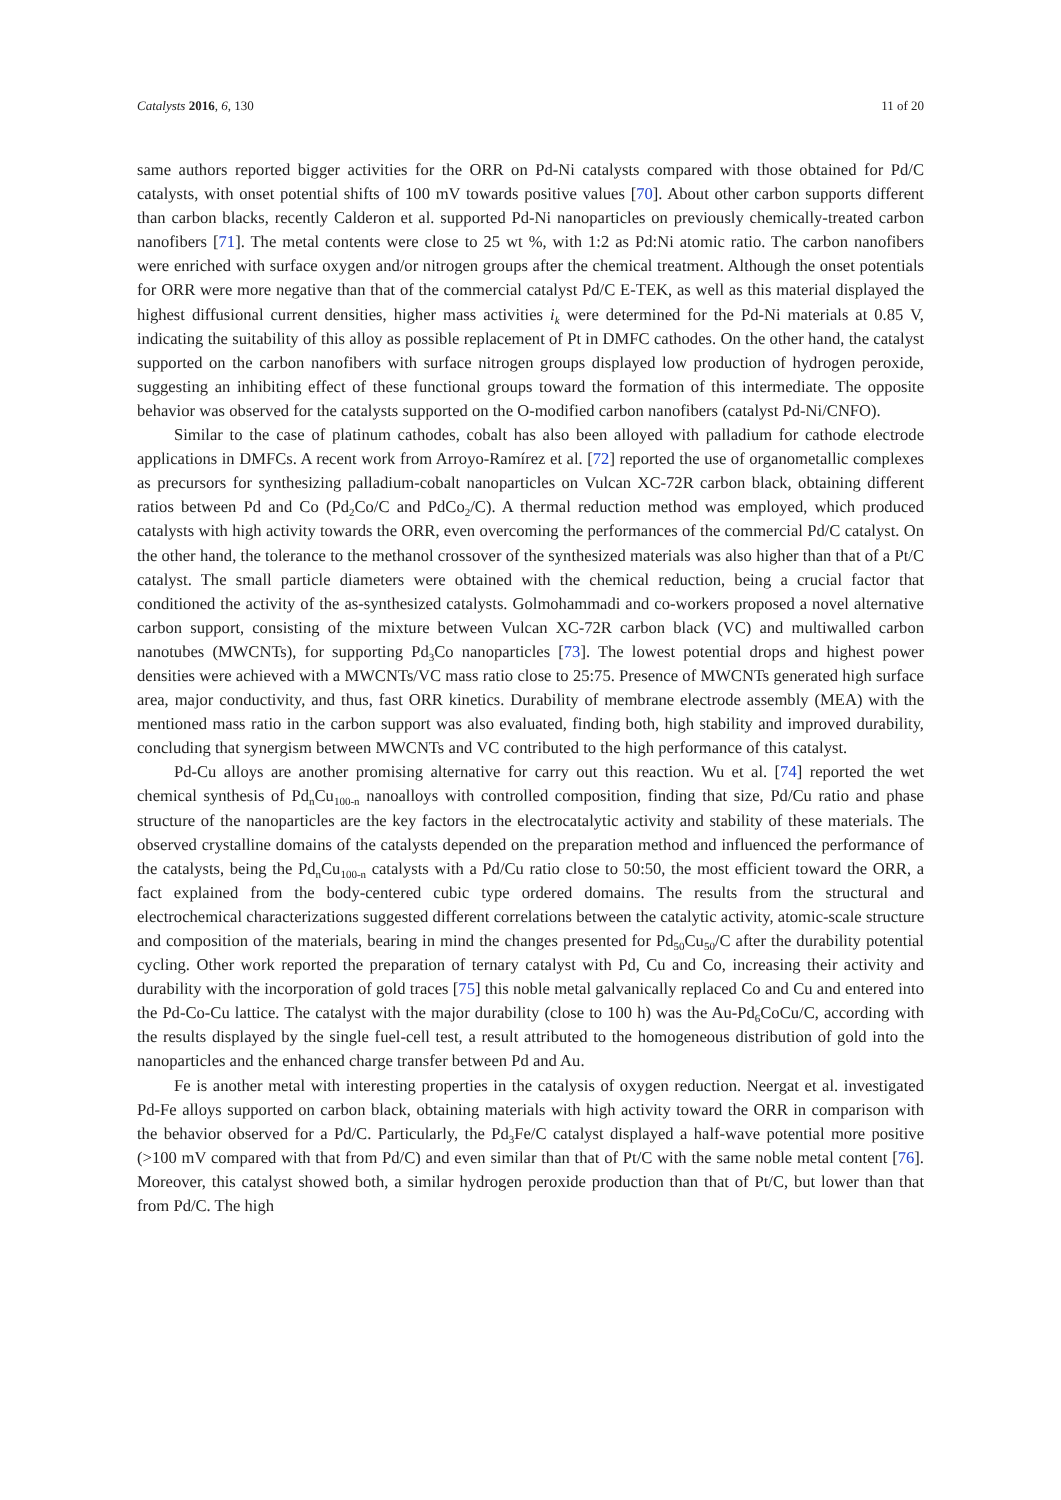Catalysts 2016, 6, 130 11 of 20
same authors reported bigger activities for the ORR on Pd-Ni catalysts compared with those obtained for Pd/C catalysts, with onset potential shifts of 100 mV towards positive values [70]. About other carbon supports different than carbon blacks, recently Calderon et al. supported Pd-Ni nanoparticles on previously chemically-treated carbon nanofibers [71]. The metal contents were close to 25 wt %, with 1:2 as Pd:Ni atomic ratio. The carbon nanofibers were enriched with surface oxygen and/or nitrogen groups after the chemical treatment. Although the onset potentials for ORR were more negative than that of the commercial catalyst Pd/C E-TEK, as well as this material displayed the highest diffusional current densities, higher mass activities i<sub>k</sub> were determined for the Pd-Ni materials at 0.85 V, indicating the suitability of this alloy as possible replacement of Pt in DMFC cathodes. On the other hand, the catalyst supported on the carbon nanofibers with surface nitrogen groups displayed low production of hydrogen peroxide, suggesting an inhibiting effect of these functional groups toward the formation of this intermediate. The opposite behavior was observed for the catalysts supported on the O-modified carbon nanofibers (catalyst Pd-Ni/CNFO).
Similar to the case of platinum cathodes, cobalt has also been alloyed with palladium for cathode electrode applications in DMFCs. A recent work from Arroyo-Ramírez et al. [72] reported the use of organometallic complexes as precursors for synthesizing palladium-cobalt nanoparticles on Vulcan XC-72R carbon black, obtaining different ratios between Pd and Co (Pd<sub>2</sub>Co/C and PdCo<sub>2</sub>/C). A thermal reduction method was employed, which produced catalysts with high activity towards the ORR, even overcoming the performances of the commercial Pd/C catalyst. On the other hand, the tolerance to the methanol crossover of the synthesized materials was also higher than that of a Pt/C catalyst. The small particle diameters were obtained with the chemical reduction, being a crucial factor that conditioned the activity of the as-synthesized catalysts. Golmohammadi and co-workers proposed a novel alternative carbon support, consisting of the mixture between Vulcan XC-72R carbon black (VC) and multiwalled carbon nanotubes (MWCNTs), for supporting Pd<sub>3</sub>Co nanoparticles [73]. The lowest potential drops and highest power densities were achieved with a MWCNTs/VC mass ratio close to 25:75. Presence of MWCNTs generated high surface area, major conductivity, and thus, fast ORR kinetics. Durability of membrane electrode assembly (MEA) with the mentioned mass ratio in the carbon support was also evaluated, finding both, high stability and improved durability, concluding that synergism between MWCNTs and VC contributed to the high performance of this catalyst.
Pd-Cu alloys are another promising alternative for carry out this reaction. Wu et al. [74] reported the wet chemical synthesis of Pd<sub>n</sub>Cu<sub>100-n</sub> nanoalloys with controlled composition, finding that size, Pd/Cu ratio and phase structure of the nanoparticles are the key factors in the electrocatalytic activity and stability of these materials. The observed crystalline domains of the catalysts depended on the preparation method and influenced the performance of the catalysts, being the Pd<sub>n</sub>Cu<sub>100-n</sub> catalysts with a Pd/Cu ratio close to 50:50, the most efficient toward the ORR, a fact explained from the body-centered cubic type ordered domains. The results from the structural and electrochemical characterizations suggested different correlations between the catalytic activity, atomic-scale structure and composition of the materials, bearing in mind the changes presented for Pd<sub>50</sub>Cu<sub>50</sub>/C after the durability potential cycling. Other work reported the preparation of ternary catalyst with Pd, Cu and Co, increasing their activity and durability with the incorporation of gold traces [75] this noble metal galvanically replaced Co and Cu and entered into the Pd-Co-Cu lattice. The catalyst with the major durability (close to 100 h) was the Au-Pd<sub>6</sub>CoCu/C, according with the results displayed by the single fuel-cell test, a result attributed to the homogeneous distribution of gold into the nanoparticles and the enhanced charge transfer between Pd and Au.
Fe is another metal with interesting properties in the catalysis of oxygen reduction. Neergat et al. investigated Pd-Fe alloys supported on carbon black, obtaining materials with high activity toward the ORR in comparison with the behavior observed for a Pd/C. Particularly, the Pd<sub>3</sub>Fe/C catalyst displayed a half-wave potential more positive (>100 mV compared with that from Pd/C) and even similar than that of Pt/C with the same noble metal content [76]. Moreover, this catalyst showed both, a similar hydrogen peroxide production than that of Pt/C, but lower than that from Pd/C. The high